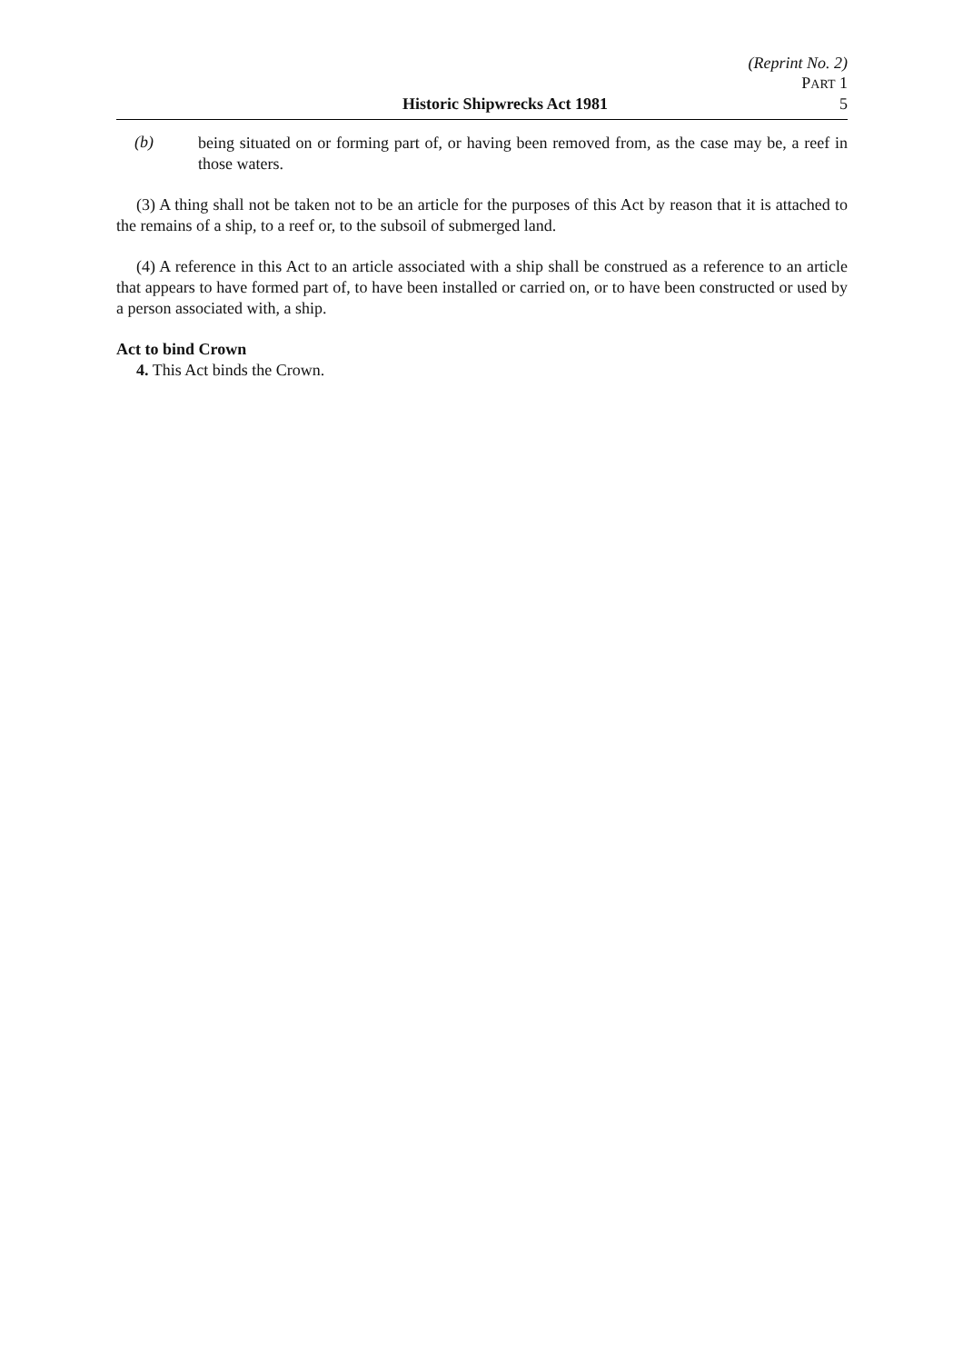(Reprint No. 2)
PART 1
Historic Shipwrecks Act 1981 5
(b)
being situated on or forming part of, or having been removed from, as the case may be, a reef in those waters.
(3) A thing shall not be taken not to be an article for the purposes of this Act by reason that it is attached to the remains of a ship, to a reef or, to the subsoil of submerged land.
(4) A reference in this Act to an article associated with a ship shall be construed as a reference to an article that appears to have formed part of, to have been installed or carried on, or to have been constructed or used by a person associated with, a ship.
Act to bind Crown
4. This Act binds the Crown.